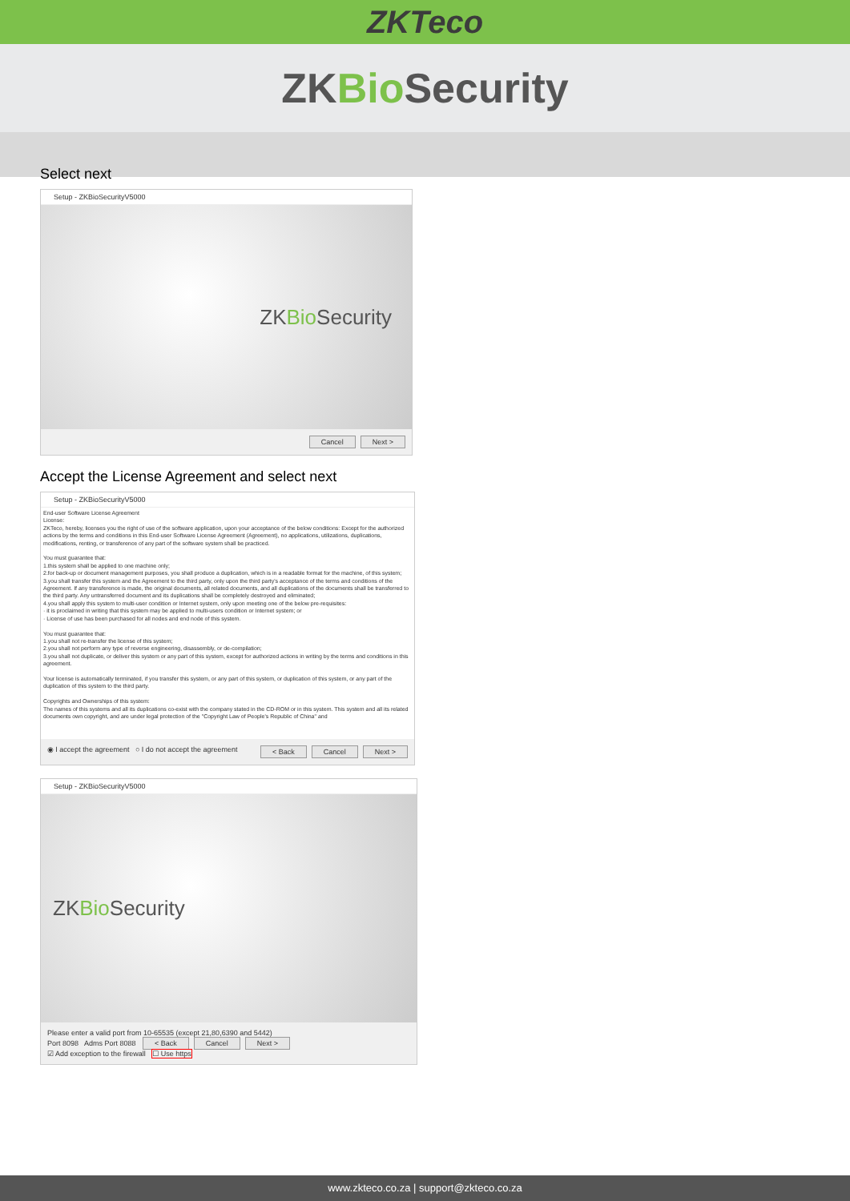ZKTeco
ZKBio Security
Select next
Setup - ZKBioSecurityV5000
ZK Bio Security
Cancel Next >
Accept the License Agreement and select next
Setup - ZKBioSecurityV5000
End-user Software License Agreement
License:
ZKTeco, hereby, licenses you the right of use of the software application, upon your acceptance of the below conditions: Except for the authorized actions by the terms and conditions in this End-user Software License Agreement (Agreement), no applications, utilizations, duplications, modifications, renting, or transference of any part of the software system shall be practiced.
You must guarantee that:
1.this system shall be applied to one machine only;
2.for back-up or document management purposes, you shall produce a duplication, which is in a readable format for the machine, of this system;
3.you shall transfer this system and the Agreement to the third party, only upon the third party's acceptance of the terms and conditions of the Agreement. If any transference is made, the original documents, all related documents, and all duplications of the documents shall be transferred to the third party. Any untransferred document and its duplications shall be completely destroyed and eliminated;
4.you shall apply this system to multi-user condition or Internet system, only upon meeting one of the below pre-requisites:
· it is proclaimed in writing that this system may be applied to multi-users condition or Internet system; or
· License of use has been purchased for all nodes and end node of this system.
You must guarantee that:
1.you shall not re-transfer the license of this system;
2.you shall not perform any type of reverse engineering, disassembly, or de-compilation;
3.you shall not duplicate, or deliver this system or any part of this system, except for authorized actions in writing by the terms and conditions in this agreement.
Your license is automatically terminated, if you transfer this system, or any part of this system, or duplication of this system, or any part of the duplication of this system to the third party.
Copyrights and Ownerships of this system:
The names of this systems and all its duplications co-exist with the company stated in the CD-ROM or in this system. This system and all its related documents own copyright, and are under legal protection of the "Copyright Law of People's Republic of China" and
◉ I accept the agreement ○ I do not accept the agreement < Back Cancel Next >
Setup - ZKBioSecurityV5000
ZK Bio Security
Please enter a valid port from 10-65535 (except 21,80,6390 and 5442)
Port 8098 Adms Port 8088 < Back Cancel Next >
☑ Add exception to the firewall ☐ Use https
www.zkteco.co.za | support@zkteco.co.za